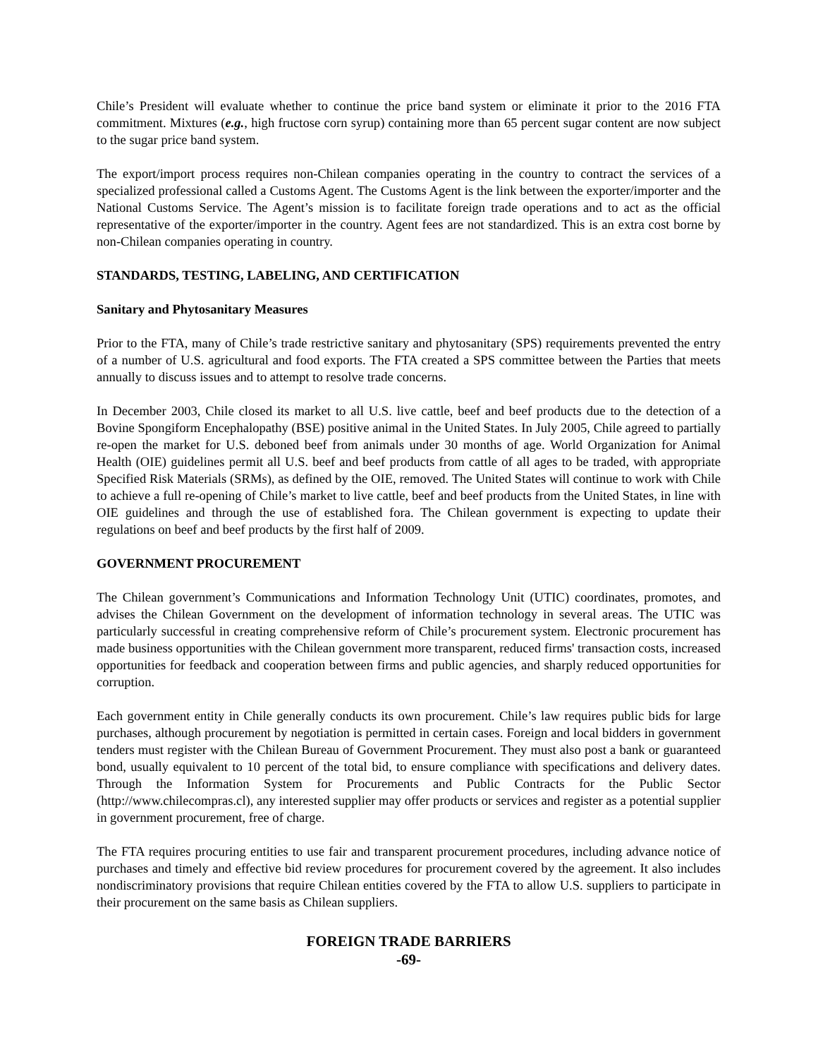Chile’s President will evaluate whether to continue the price band system or eliminate it prior to the 2016 FTA commitment. Mixtures (e.g., high fructose corn syrup) containing more than 65 percent sugar content are now subject to the sugar price band system.
The export/import process requires non-Chilean companies operating in the country to contract the services of a specialized professional called a Customs Agent. The Customs Agent is the link between the exporter/importer and the National Customs Service. The Agent’s mission is to facilitate foreign trade operations and to act as the official representative of the exporter/importer in the country. Agent fees are not standardized. This is an extra cost borne by non-Chilean companies operating in country.
STANDARDS, TESTING, LABELING, AND CERTIFICATION
Sanitary and Phytosanitary Measures
Prior to the FTA, many of Chile’s trade restrictive sanitary and phytosanitary (SPS) requirements prevented the entry of a number of U.S. agricultural and food exports. The FTA created a SPS committee between the Parties that meets annually to discuss issues and to attempt to resolve trade concerns.
In December 2003, Chile closed its market to all U.S. live cattle, beef and beef products due to the detection of a Bovine Spongiform Encephalopathy (BSE) positive animal in the United States. In July 2005, Chile agreed to partially re-open the market for U.S. deboned beef from animals under 30 months of age. World Organization for Animal Health (OIE) guidelines permit all U.S. beef and beef products from cattle of all ages to be traded, with appropriate Specified Risk Materials (SRMs), as defined by the OIE, removed. The United States will continue to work with Chile to achieve a full re-opening of Chile’s market to live cattle, beef and beef products from the United States, in line with OIE guidelines and through the use of established fora. The Chilean government is expecting to update their regulations on beef and beef products by the first half of 2009.
GOVERNMENT PROCUREMENT
The Chilean government’s Communications and Information Technology Unit (UTIC) coordinates, promotes, and advises the Chilean Government on the development of information technology in several areas. The UTIC was particularly successful in creating comprehensive reform of Chile’s procurement system. Electronic procurement has made business opportunities with the Chilean government more transparent, reduced firms' transaction costs, increased opportunities for feedback and cooperation between firms and public agencies, and sharply reduced opportunities for corruption.
Each government entity in Chile generally conducts its own procurement. Chile’s law requires public bids for large purchases, although procurement by negotiation is permitted in certain cases. Foreign and local bidders in government tenders must register with the Chilean Bureau of Government Procurement. They must also post a bank or guaranteed bond, usually equivalent to 10 percent of the total bid, to ensure compliance with specifications and delivery dates. Through the Information System for Procurements and Public Contracts for the Public Sector (http://www.chilecompras.cl), any interested supplier may offer products or services and register as a potential supplier in government procurement, free of charge.
The FTA requires procuring entities to use fair and transparent procurement procedures, including advance notice of purchases and timely and effective bid review procedures for procurement covered by the agreement. It also includes nondiscriminatory provisions that require Chilean entities covered by the FTA to allow U.S. suppliers to participate in their procurement on the same basis as Chilean suppliers.
FOREIGN TRADE BARRIERS
-69-